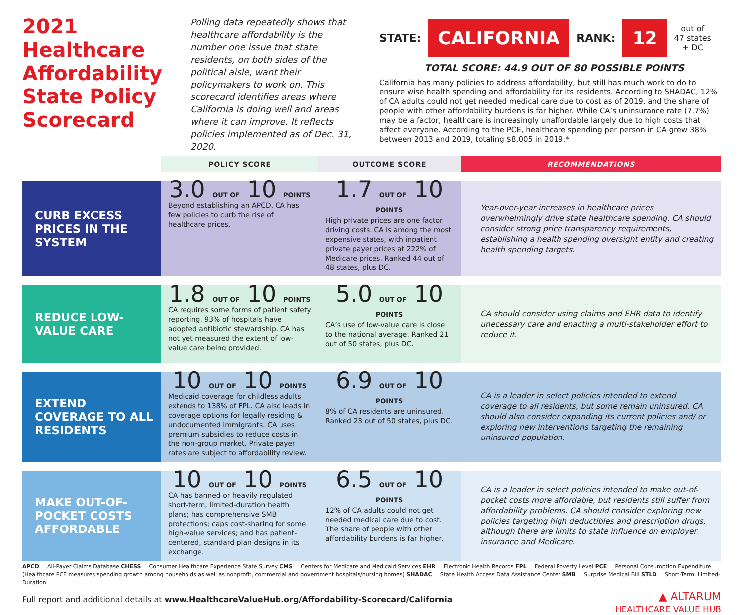2021 Healthcare Affordability State Policy Scorecard
Polling data repeatedly shows that healthcare affordability is the number one issue that state residents, on both sides of the political aisle, want their policymakers to work on. This scorecard identifies areas where California is doing well and areas where it can improve. It reflects policies implemented as of Dec. 31, 2020.
STATE: CALIFORNIA RANK: 12 out of
47 states
+ DC
TOTAL SCORE: 44.9 OUT OF 80 POSSIBLE POINTS
California has many policies to address affordability, but still has much work to do to ensure wise health spending and affordability for its residents. According to SHADAC, 12% of CA adults could not get needed medical care due to cost as of 2019, and the share of people with other affordability burdens is far higher. While CA’s uninsurance rate (7.7%) may be a factor, healthcare is increasingly unaffordable largely due to high costs that affect everyone. According to the PCE, healthcare spending per person in CA grew 38% between 2013 and 2019, totaling $8,005 in 2019.*
| | POLICY SCORE | OUTCOME SCORE | RECOMMENDATIONS |
| --- | --- | --- | --- |
| CURB EXCESS PRICES IN THE SYSTEM | 3.0 OUT OF 10 POINTS Beyond establishing an APCD, CA has few policies to curb the rise of healthcare prices. | 1.7 OUT OF 10 POINTS High private prices are one factor driving costs. CA is among the most expensive states, with inpatient private payer prices at 222% of Medicare prices. Ranked 44 out of 48 states, plus DC. | Year-over-year increases in healthcare prices overwhelmingly drive state healthcare spending. CA should consider strong price transparency requirements, establishing a health spending oversight entity and creating health spending targets. |
| REDUCE LOW-VALUE CARE | 1.8 OUT OF 10 POINTS CA requires some forms of patient safety reporting. 93% of hospitals have adopted antibiotic stewardship. CA has not yet measured the extent of low-value care being provided. | 5.0 OUT OF 10 POINTS CA’s use of low-value care is close to the national average. Ranked 21 out of 50 states, plus DC. | CA should consider using claims and EHR data to identify unecessary care and enacting a multi-stakeholder effort to reduce it. |
| EXTEND COVERAGE TO ALL RESIDENTS | 10 OUT OF 10 POINTS Medicaid coverage for childless adults extends to 138% of FPL. CA also leads in coverage options for legally residing & undocumented immigrants. CA uses premium subsidies to reduce costs in the non-group market. Private payer rates are subject to affordability review. | 6.9 OUT OF 10 POINTS 8% of CA residents are uninsured. Ranked 23 out of 50 states, plus DC. | CA is a leader in select policies intended to extend coverage to all residents, but some remain uninsured. CA should also consider expanding its current policies and/ or exploring new interventions targeting the remaining uninsured population. |
| MAKE OUT-OF-POCKET COSTS AFFORDABLE | 10 OUT OF 10 POINTS CA has banned or heavily regulated short-term, limited-duration health plans; has comprehensive SMB protections; caps cost-sharing for some high-value services; and has patient-centered, standard plan designs in its exchange. | 6.5 OUT OF 10 POINTS 12% of CA adults could not get needed medical care due to cost. The share of people with other affordability burdens is far higher. | CA is a leader in select policies intended to make out-of-pocket costs more affordable, but residents still suffer from affordability problems. CA should consider exploring new policies targeting high deductibles and prescription drugs, although there are limits to state influence on employer insurance and Medicare. |
APCD = All-Payer Claims Database CHESS = Consumer Healthcare Experience State Survey CMS = Centers for Medicare and Medicaid Services EHR = Electronic Health Records FPL = Federal Poverty Level PCE = Personal Consumption Expenditure (Healthcare PCE measures spending growth among households as well as nonprofit, commercial and government hospitals/nursing homes) SHADAC = State Health Access Data Assistance Center SMB = Surprise Medical Bill STLD = Short-Term, Limited-Duration
Full report and additional details at www.HealthcareValueHub.org/Affordability-Scorecard/California
▲ ALTARUM
HEALTHCARE VALUE HUB